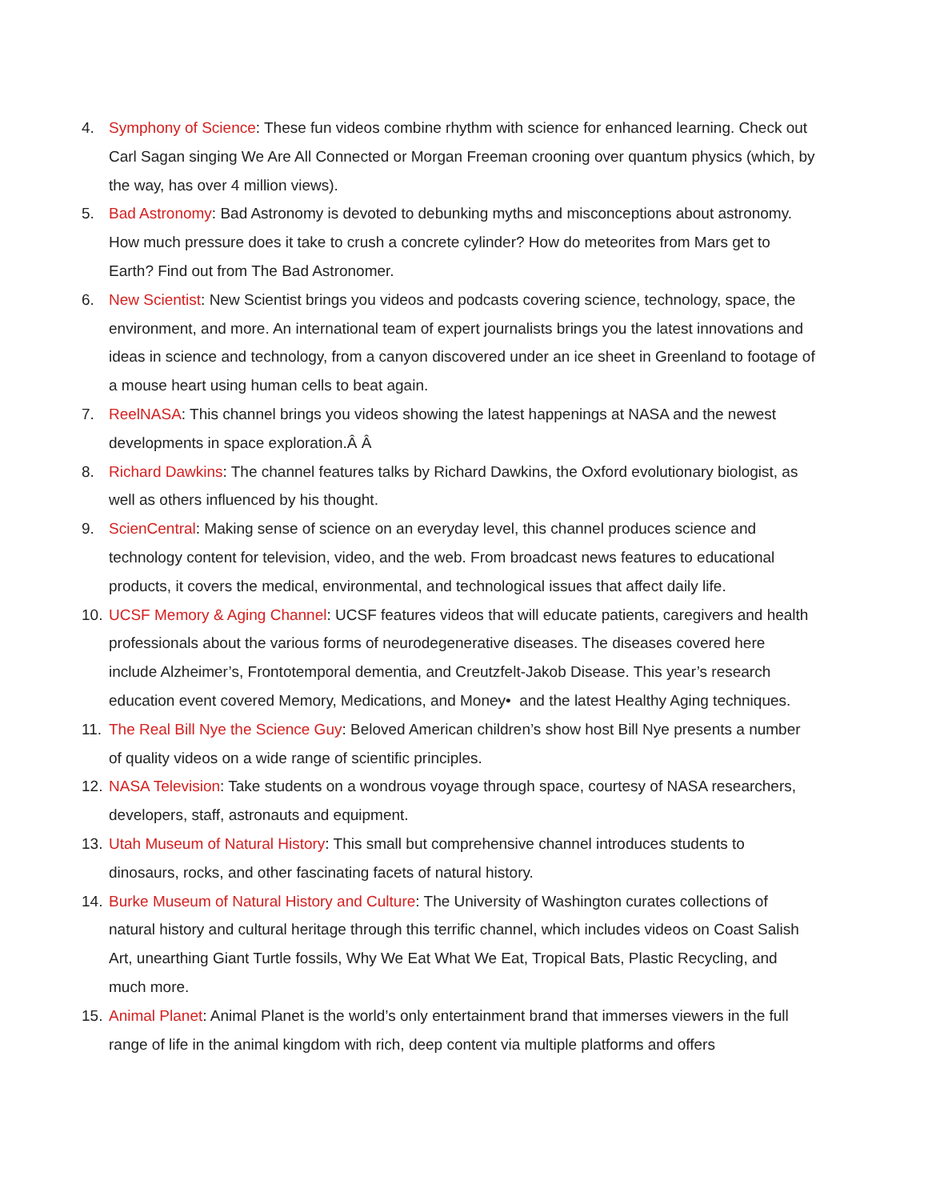4. Symphony of Science: These fun videos combine rhythm with science for enhanced learning. Check out Carl Sagan singing We Are All Connected or Morgan Freeman crooning over quantum physics (which, by the way, has over 4 million views).
5. Bad Astronomy: Bad Astronomy is devoted to debunking myths and misconceptions about astronomy. How much pressure does it take to crush a concrete cylinder? How do meteorites from Mars get to Earth? Find out from The Bad Astronomer.
6. New Scientist: New Scientist brings you videos and podcasts covering science, technology, space, the environment, and more. An international team of expert journalists brings you the latest innovations and ideas in science and technology, from a canyon discovered under an ice sheet in Greenland to footage of a mouse heart using human cells to beat again.
7. ReelNASA: This channel brings you videos showing the latest happenings at NASA and the newest developments in space exploration.Â Â
8. Richard Dawkins: The channel features talks by Richard Dawkins, the Oxford evolutionary biologist, as well as others influenced by his thought.
9. ScienCentral: Making sense of science on an everyday level, this channel produces science and technology content for television, video, and the web. From broadcast news features to educational products, it covers the medical, environmental, and technological issues that affect daily life.
10. UCSF Memory & Aging Channel: UCSF features videos that will educate patients, caregivers and health professionals about the various forms of neurodegenerative diseases. The diseases covered here include Alzheimer’s, Frontotemporal dementia, and Creutzfelt-Jakob Disease. This year’s research education event covered Memory, Medications, and Money• and the latest Healthy Aging techniques.
11. The Real Bill Nye the Science Guy: Beloved American children’s show host Bill Nye presents a number of quality videos on a wide range of scientific principles.
12. NASA Television: Take students on a wondrous voyage through space, courtesy of NASA researchers, developers, staff, astronauts and equipment.
13. Utah Museum of Natural History: This small but comprehensive channel introduces students to dinosaurs, rocks, and other fascinating facets of natural history.
14. Burke Museum of Natural History and Culture: The University of Washington curates collections of natural history and cultural heritage through this terrific channel, which includes videos on Coast Salish Art, unearthing Giant Turtle fossils, Why We Eat What We Eat, Tropical Bats, Plastic Recycling, and much more.
15. Animal Planet: Animal Planet is the world’s only entertainment brand that immerses viewers in the full range of life in the animal kingdom with rich, deep content via multiple platforms and offers